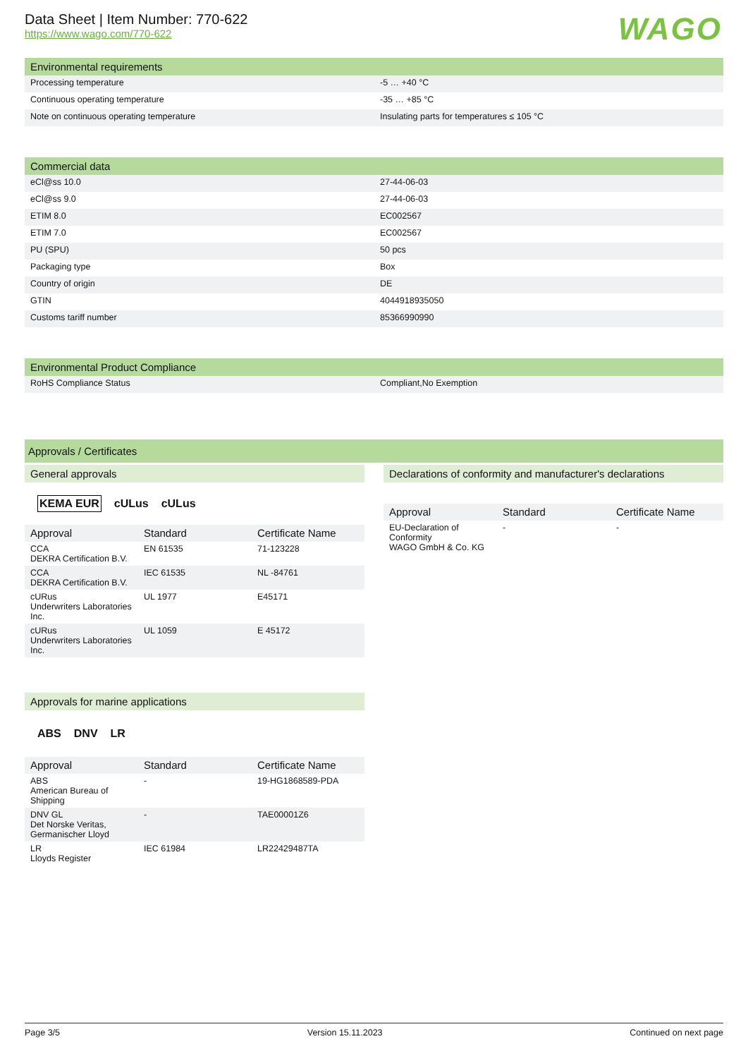Data Sheet | Item Number: 770-622
https://www.wago.com/770-622
WAGO
Environmental requirements
| Processing temperature | -5 … +40 °C |
| Continuous operating temperature | -35 … +85 °C |
| Note on continuous operating temperature | Insulating parts for temperatures ≤ 105 °C |
Commercial data
| eCl@ss 10.0 | 27-44-06-03 |
| eCl@ss 9.0 | 27-44-06-03 |
| ETIM 8.0 | EC002567 |
| ETIM 7.0 | EC002567 |
| PU (SPU) | 50 pcs |
| Packaging type | Box |
| Country of origin | DE |
| GTIN | 4044918935050 |
| Customs tariff number | 85366990990 |
Environmental Product Compliance
| RoHS Compliance Status | Compliant,No Exemption |
Approvals / Certificates
General approvals
KEMA EUR cULus cULus
| Approval | Standard | Certificate Name |
| --- | --- | --- |
| CCA DEKRA Certification B.V. | EN 61535 | 71-123228 |
| CCA DEKRA Certification B.V. | IEC 61535 | NL -84761 |
| cURus Underwriters Laboratories Inc. | UL 1977 | E45171 |
| cURus Underwriters Laboratories Inc. | UL 1059 | E 45172 |
Approvals for marine applications
ABS DNV LR
| Approval | Standard | Certificate Name |
| --- | --- | --- |
| ABS American Bureau of Shipping | - | 19-HG1868589-PDA |
| DNV GL Det Norske Veritas, Germanischer Lloyd | - | TAE00001Z6 |
| LR Lloyds Register | IEC 61984 | LR22429487TA |
Declarations of conformity and manufacturer's declarations
| Approval | Standard | Certificate Name |
| --- | --- | --- |
| EU-Declaration of Conformity WAGO GmbH & Co. KG | - | - |
Page 3/5 Version 15.11.2023 Continued on next page